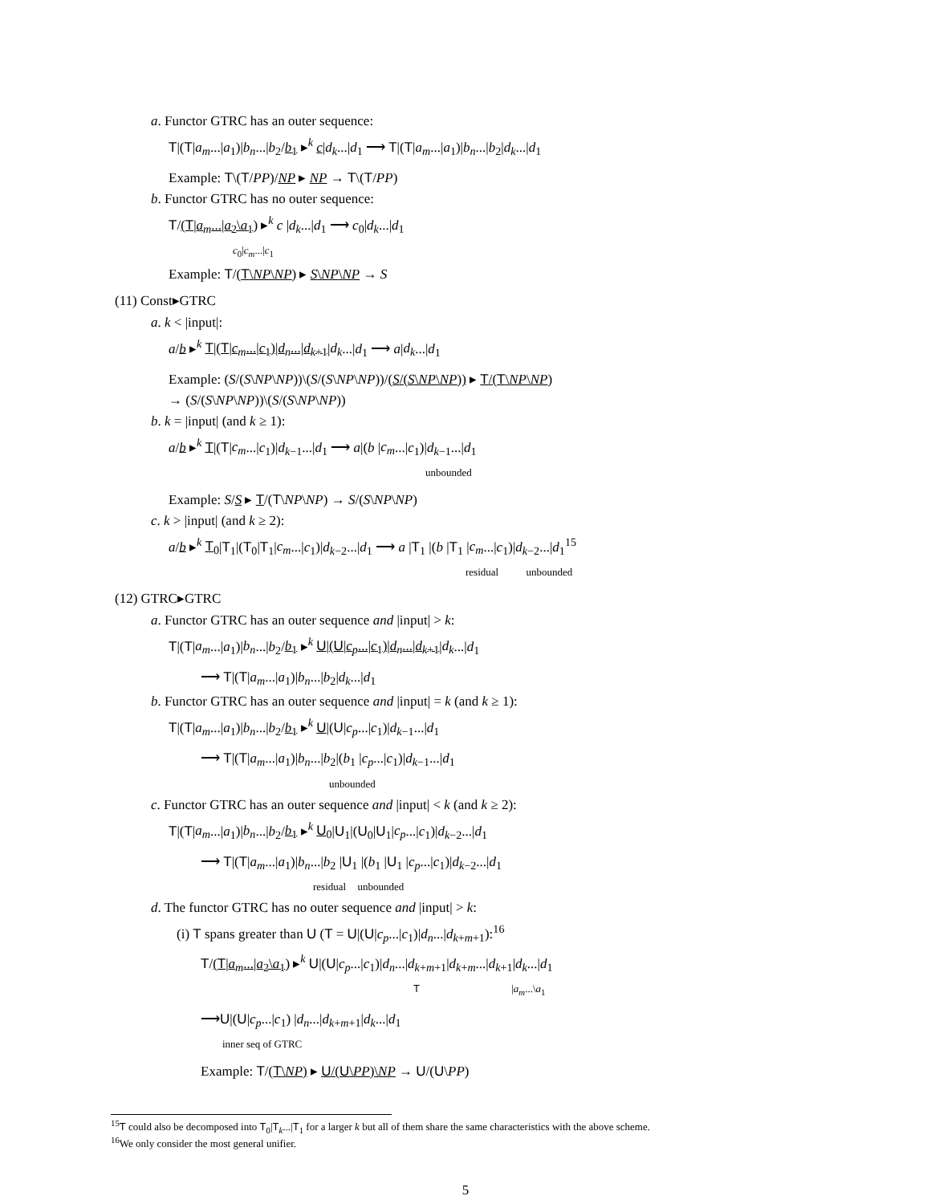a. Functor GTRC has an outer sequence:
T|(T|a<sub>m</sub>...|a<sub>1</sub>)|b<sub>n</sub>...|b<sub>2</sub>/b<sub>1</sub> ▸<sup>k</sup> c|d<sub>k</sub>...|d<sub>1</sub> ⟶ T|(T|a<sub>m</sub>...|a<sub>1</sub>)|b<sub>n</sub>...|b<sub>2</sub>|d<sub>k</sub>...|d<sub>1</sub>
Example: T\(T/PP)/NP ▸ NP → T\(T/PP)
b. Functor GTRC has no outer sequence:
T/(T|a<sub>m</sub>...|a<sub>2</sub>\a<sub>1</sub>) ▸<sup>k</sup> c |d<sub>k</sub>...|d<sub>1</sub> ⟶ c<sub>0</sub>|d<sub>k</sub>...|d<sub>1</sub>
c<sub>0</sub>|c<sub>m</sub>...|c<sub>1</sub>
Example: T/(T\NP\NP) ▸ S\NP\NP → S
(11) Const▸GTRC
a. k < |input|:
a/b ▸<sup>k</sup> T|(T|c<sub>m</sub>...|c<sub>1</sub>)|d<sub>n</sub>...|d<sub>k+1</sub>|d<sub>k</sub>...|d<sub>1</sub> ⟶ a|d<sub>k</sub>...|d<sub>1</sub>
Example: (S/(S\NP\NP))\(S/(S\NP\NP))/(S/(S\NP\NP)) ▸ T/(T\NP\NP)
→ (S/(S\NP\NP))\(S/(S\NP\NP))
b. k = |input| (and k ≥ 1):
a/b ▸<sup>k</sup> T|(T|c<sub>m</sub>...|c<sub>1</sub>)|d<sub>k−1</sub>...|d<sub>1</sub> ⟶ a|(b |c<sub>m</sub>...|c<sub>1</sub>)|d<sub>k−1</sub>...|d<sub>1</sub>
unbounded
Example: S/S ▸ T/(T\NP\NP) → S/(S\NP\NP)
c. k > |input| (and k ≥ 2):
a/b ▸<sup>k</sup> T<sub>0</sub>|T<sub>1</sub>|(T<sub>0</sub>|T<sub>1</sub>|c<sub>m</sub>...|c<sub>1</sub>)|d<sub>k−2</sub>...|d<sub>1</sub> ⟶ a |T<sub>1</sub> |(b |T<sub>1</sub> |c<sub>m</sub>...|c<sub>1</sub>)|d<sub>k−2</sub>...|d<sub>1</sub><sup>15</sup>
residual unbounded
(12) GTRC▸GTRC
a. Functor GTRC has an outer sequence and |input| > k:
T|(T|a<sub>m</sub>...|a<sub>1</sub>)|b<sub>n</sub>...|b<sub>2</sub>/b<sub>1</sub> ▸<sup>k</sup> U|(U|c<sub>p</sub>...|c<sub>1</sub>)|d<sub>n</sub>...|d<sub>k+1</sub>|d<sub>k</sub>...|d<sub>1</sub>
⟶ T|(T|a<sub>m</sub>...|a<sub>1</sub>)|b<sub>n</sub>...|b<sub>2</sub>|d<sub>k</sub>...|d<sub>1</sub>
b. Functor GTRC has an outer sequence and |input| = k (and k ≥ 1):
T|(T|a<sub>m</sub>...|a<sub>1</sub>)|b<sub>n</sub>...|b<sub>2</sub>/b<sub>1</sub> ▸<sup>k</sup> U|(U|c<sub>p</sub>...|c<sub>1</sub>)|d<sub>k−1</sub>...|d<sub>1</sub>
⟶ T|(T|a<sub>m</sub>...|a<sub>1</sub>)|b<sub>n</sub>...|b<sub>2</sub>|(b<sub>1</sub> |c<sub>p</sub>...|c<sub>1</sub>)|d<sub>k−1</sub>...|d<sub>1</sub>
unbounded
c. Functor GTRC has an outer sequence and |input| < k (and k ≥ 2):
T|(T|a<sub>m</sub>...|a<sub>1</sub>)|b<sub>n</sub>...|b<sub>2</sub>/b<sub>1</sub> ▸<sup>k</sup> U<sub>0</sub>|U<sub>1</sub>|(U<sub>0</sub>|U<sub>1</sub>|c<sub>p</sub>...|c<sub>1</sub>)|d<sub>k−2</sub>...|d<sub>1</sub>
⟶ T|(T|a<sub>m</sub>...|a<sub>1</sub>)|b<sub>n</sub>...|b<sub>2</sub> |U<sub>1</sub> |(b<sub>1</sub> |U<sub>1</sub> |c<sub>p</sub>...|c<sub>1</sub>)|d<sub>k−2</sub>...|d<sub>1</sub>
residual unbounded
d. The functor GTRC has no outer sequence and |input| > k:
(i) T spans greater than U (T = U|(U|c<sub>p</sub>...|c<sub>1</sub>)|d<sub>n</sub>...|d<sub>k+m+1</sub>):<sup>16</sup>
T/(T|a<sub>m</sub>...|a<sub>2</sub>\a<sub>1</sub>) ▸<sup>k</sup> U|(U|c<sub>p</sub>...|c<sub>1</sub>)|d<sub>n</sub>...|d<sub>k+m+1</sub>|d<sub>k+m</sub>...|d<sub>k+1</sub>|d<sub>k</sub>...|d<sub>1</sub>
T |a<sub>m</sub>...\a<sub>1</sub>
⟶U|(U|c<sub>p</sub>...|c<sub>1</sub>) |d<sub>n</sub>...|d<sub>k+m+1</sub>|d<sub>k</sub>...|d<sub>1</sub>
inner seq of GTRC
Example: T/(T\NP) ▸ U/(U\PP)\NP → U/(U\PP)
<sup>15</sup> T could also be decomposed into T<sub>0</sub>|T<sub>k</sub>...|T<sub>1</sub> for a larger k but all of them share the same characteristics with the above scheme.
<sup>16</sup> We only consider the most general unifier.
5